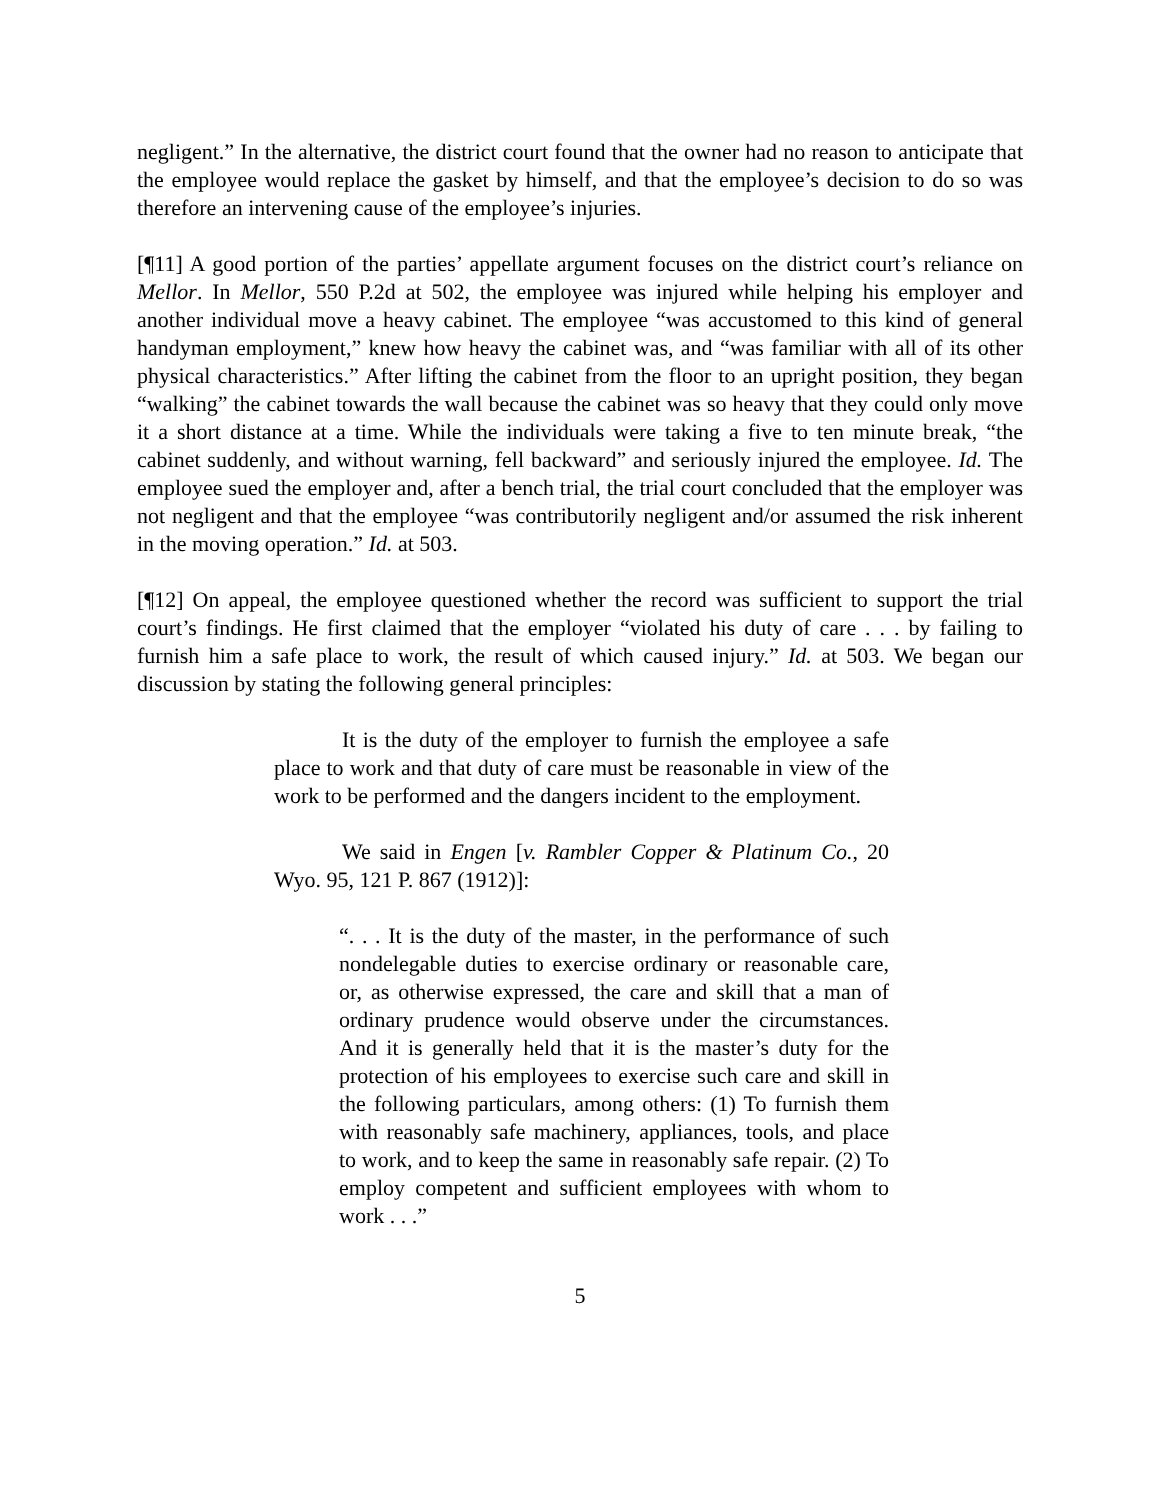negligent.” In the alternative, the district court found that the owner had no reason to anticipate that the employee would replace the gasket by himself, and that the employee’s decision to do so was therefore an intervening cause of the employee’s injuries.
[¶11] A good portion of the parties’ appellate argument focuses on the district court’s reliance on Mellor. In Mellor, 550 P.2d at 502, the employee was injured while helping his employer and another individual move a heavy cabinet. The employee “was accustomed to this kind of general handyman employment,” knew how heavy the cabinet was, and “was familiar with all of its other physical characteristics.” After lifting the cabinet from the floor to an upright position, they began “walking” the cabinet towards the wall because the cabinet was so heavy that they could only move it a short distance at a time. While the individuals were taking a five to ten minute break, “the cabinet suddenly, and without warning, fell backward” and seriously injured the employee. Id. The employee sued the employer and, after a bench trial, the trial court concluded that the employer was not negligent and that the employee “was contributorily negligent and/or assumed the risk inherent in the moving operation.” Id. at 503.
[¶12] On appeal, the employee questioned whether the record was sufficient to support the trial court’s findings. He first claimed that the employer “violated his duty of care . . . by failing to furnish him a safe place to work, the result of which caused injury.” Id. at 503. We began our discussion by stating the following general principles:
It is the duty of the employer to furnish the employee a safe place to work and that duty of care must be reasonable in view of the work to be performed and the dangers incident to the employment.
We said in Engen [v. Rambler Copper & Platinum Co., 20 Wyo. 95, 121 P. 867 (1912)]:
“. . . It is the duty of the master, in the performance of such nondelegable duties to exercise ordinary or reasonable care, or, as otherwise expressed, the care and skill that a man of ordinary prudence would observe under the circumstances. And it is generally held that it is the master’s duty for the protection of his employees to exercise such care and skill in the following particulars, among others: (1) To furnish them with reasonably safe machinery, appliances, tools, and place to work, and to keep the same in reasonably safe repair. (2) To employ competent and sufficient employees with whom to work . . .”
5